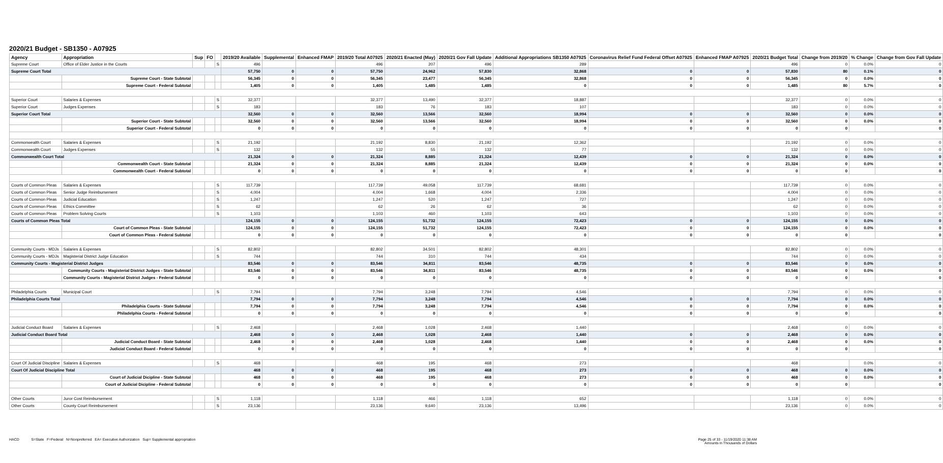2020/21 Budget - SB1350 - A07925
| Agency | Appropriation | Sup | FO | | 2019/20 Available | Supplemental | Enhanced FMAP | 2019/20 Total A07925 | 2020/21 Enacted (May) | 2020/21 Gov Fall Update | Additional Appropriations SB1350 A07925 | Coronavirus Relief Fund Federal Offset A07925 | Enhanced FMAP A07925 | 2020/21 Budget Total | Change from 2019/20 | % Change | Change from Gov Fall Update |
| --- | --- | --- | --- | --- | --- | --- | --- | --- | --- | --- | --- | --- | --- | --- | --- | --- | --- |
| Supreme Court | Office of Elder Justice in the Courts | | | S | 496 | | | 496 | 207 | 496 | 289 | | | 496 | 0 | 0.0% | 0 |
| Supreme Court Total | | | | | 57,750 | 0 | 0 | 57,750 | 24,962 | 57,830 | 32,868 | 0 | 0 | 57,830 | 80 | 0.1% | 0 |
| | Supreme Court - State Subtotal | | | | 56,345 | 0 | 0 | 56,345 | 23,477 | 56,345 | 32,868 | 0 | 0 | 56,345 | 0 | 0.0% | 0 |
| | Supreme Court - Federal Subtotal | | | | 1,405 | 0 | 0 | 1,405 | 1,485 | 1,485 | 0 | 0 | 0 | 1,485 | 80 | 5.7% | 0 |
| Superior Court | Salaries & Expenses | | | S | 32,377 | | | 32,377 | 13,490 | 32,377 | 18,887 | | | 32,377 | 0 | 0.0% | 0 |
| Superior Court | Judges Expenses | | | S | 183 | | | 183 | 76 | 183 | 107 | | | 183 | 0 | 0.0% | 0 |
| Superior Court Total | | | | | 32,560 | 0 | 0 | 32,560 | 13,566 | 32,560 | 18,994 | 0 | 0 | 32,560 | 0 | 0.0% | 0 |
| | Superior Court - State Subtotal | | | | 32,560 | 0 | 0 | 32,560 | 13,566 | 32,560 | 18,994 | 0 | 0 | 32,560 | 0 | 0.0% | 0 |
| | Superior Court - Federal Subtotal | | | | 0 | 0 | 0 | 0 | 0 | 0 | 0 | 0 | 0 | 0 | 0 | | 0 |
| Commonwealth Court | Salaries & Expenses | | | S | 21,192 | | | 21,192 | 8,830 | 21,192 | 12,362 | | | 21,192 | 0 | 0.0% | 0 |
| Commonwealth Court | Judges Expenses | | | S | 132 | | | 132 | 55 | 132 | 77 | | | 132 | 0 | 0.0% | 0 |
| Commonwealth Court Total | | | | | 21,324 | 0 | 0 | 21,324 | 8,885 | 21,324 | 12,439 | 0 | 0 | 21,324 | 0 | 0.0% | 0 |
| | Commonwealth Court - State Subtotal | | | | 21,324 | 0 | 0 | 21,324 | 8,885 | 21,324 | 12,439 | 0 | 0 | 21,324 | 0 | 0.0% | 0 |
| | Commonwealth Court - Federal Subtotal | | | | 0 | 0 | 0 | 0 | 0 | 0 | 0 | 0 | 0 | 0 | 0 | | 0 |
| Courts of Common Pleas | Salaries & Expenses | | | S | 117,739 | | | 117,739 | 49,058 | 117,739 | 68,681 | | | 117,739 | 0 | 0.0% | 0 |
| Courts of Common Pleas | Senior Judge Reimbursement | | | S | 4,004 | | | 4,004 | 1,668 | 4,004 | 2,336 | | | 4,004 | 0 | 0.0% | 0 |
| Courts of Common Pleas | Judicial Education | | | S | 1,247 | | | 1,247 | 520 | 1,247 | 727 | | | 1,247 | 0 | 0.0% | 0 |
| Courts of Common Pleas | Ethics Committee | | | S | 62 | | | 62 | 26 | 62 | 36 | | | 62 | 0 | 0.0% | 0 |
| Courts of Common Pleas | Problem Solving Courts | | | S | 1,103 | | | 1,103 | 460 | 1,103 | 643 | | | 1,103 | 0 | 0.0% | 0 |
| Courts of Common Pleas Total | | | | | 124,155 | 0 | 0 | 124,155 | 51,732 | 124,155 | 72,423 | 0 | 0 | 124,155 | 0 | 0.0% | 0 |
| | Court of Common Pleas - State Subtotal | | | | 124,155 | 0 | 0 | 124,155 | 51,732 | 124,155 | 72,423 | 0 | 0 | 124,155 | 0 | 0.0% | 0 |
| | Court of Common Pleas - Federal Subtotal | | | | 0 | 0 | 0 | 0 | 0 | 0 | 0 | 0 | 0 | 0 | 0 | | 0 |
| Community Courts - MDJs | Salaries & Expenses | | | S | 82,802 | | | 82,802 | 34,501 | 82,802 | 48,301 | | | 82,802 | 0 | 0.0% | 0 |
| Community Courts - MDJs | Magisterial District Judge Education | | | S | 744 | | | 744 | 310 | 744 | 434 | | | 744 | 0 | 0.0% | 0 |
| Community Courts - Magisterial District Judges | | | | | 83,546 | 0 | 0 | 83,546 | 34,811 | 83,546 | 48,735 | 0 | 0 | 83,546 | 0 | 0.0% | 0 |
| | Community Courts - Magisterial District Judges - State Subtotal | | | | 83,546 | 0 | 0 | 83,546 | 34,811 | 83,546 | 48,735 | 0 | 0 | 83,546 | 0 | 0.0% | 0 |
| | Community Courts - Magisterial District Judges - Federal Subtotal | | | | 0 | 0 | 0 | 0 | 0 | 0 | 0 | 0 | 0 | 0 | 0 | | 0 |
| Philadelphia Courts | Municipal Court | | | S | 7,794 | | | 7,794 | 3,248 | 7,794 | 4,546 | | | 7,794 | 0 | 0.0% | 0 |
| Philadelphia Courts Total | | | | | 7,794 | 0 | 0 | 7,794 | 3,248 | 7,794 | 4,546 | 0 | 0 | 7,794 | 0 | 0.0% | 0 |
| | Philadelphia Courts - State Subtotal | | | | 7,794 | 0 | 0 | 7,794 | 3,248 | 7,794 | 4,546 | 0 | 0 | 7,794 | 0 | 0.0% | 0 |
| | Philadelphia Courts - Federal Subtotal | | | | 0 | 0 | 0 | 0 | 0 | 0 | 0 | 0 | 0 | 0 | 0 | | 0 |
| Judicial Conduct Board | Salaries & Expenses | | | S | 2,468 | | | 2,468 | 1,028 | 2,468 | 1,440 | | | 2,468 | 0 | 0.0% | 0 |
| Judicial Conduct Board Total | | | | | 2,468 | 0 | 0 | 2,468 | 1,028 | 2,468 | 1,440 | 0 | 0 | 2,468 | 0 | 0.0% | 0 |
| | Judicial Conduct Board - State Subtotal | | | | 2,468 | 0 | 0 | 2,468 | 1,028 | 2,468 | 1,440 | 0 | 0 | 2,468 | 0 | 0.0% | 0 |
| | Judicial Conduct Board - Federal Subtotal | | | | 0 | 0 | 0 | 0 | 0 | 0 | 0 | 0 | 0 | 0 | 0 | | 0 |
| Court Of Judicial Discipline | Salaries & Expenses | | | S | 468 | | | 468 | 195 | 468 | 273 | | | 468 | | 0.0% | 0 |
| Court Of Judicial Discipline Total | | | | | 468 | 0 | 0 | 468 | 195 | 468 | 273 | 0 | 0 | 468 | 0 | 0.0% | 0 |
| | Court of Judicial Dicipline - State Subtotal | | | | 468 | 0 | 0 | 468 | 195 | 468 | 273 | 0 | 0 | 468 | 0 | 0.0% | 0 |
| | Court of Judicial Dicipline - Federal Subtotal | | | | 0 | 0 | 0 | 0 | 0 | 0 | 0 | 0 | 0 | 0 | 0 | | 0 |
| Other Courts | Juror Cost Reimbursement | | | S | 1,118 | | | 1,118 | 466 | 1,118 | 652 | | | 1,118 | 0 | 0.0% | 0 |
| Other Courts | County Court Reimbursement | | | S | 23,136 | | | 23,136 | 9,640 | 23,136 | 13,496 | | | 23,136 | 0 | 0.0% | 0 |
HACD S=State F=Federal N=Nonpreferred EA= Executive Authorization Sup= Supplemental appropriation
Page 25 of 33 - 11/19/2020 11:38 AM
Amounts in Thousands of Dollars